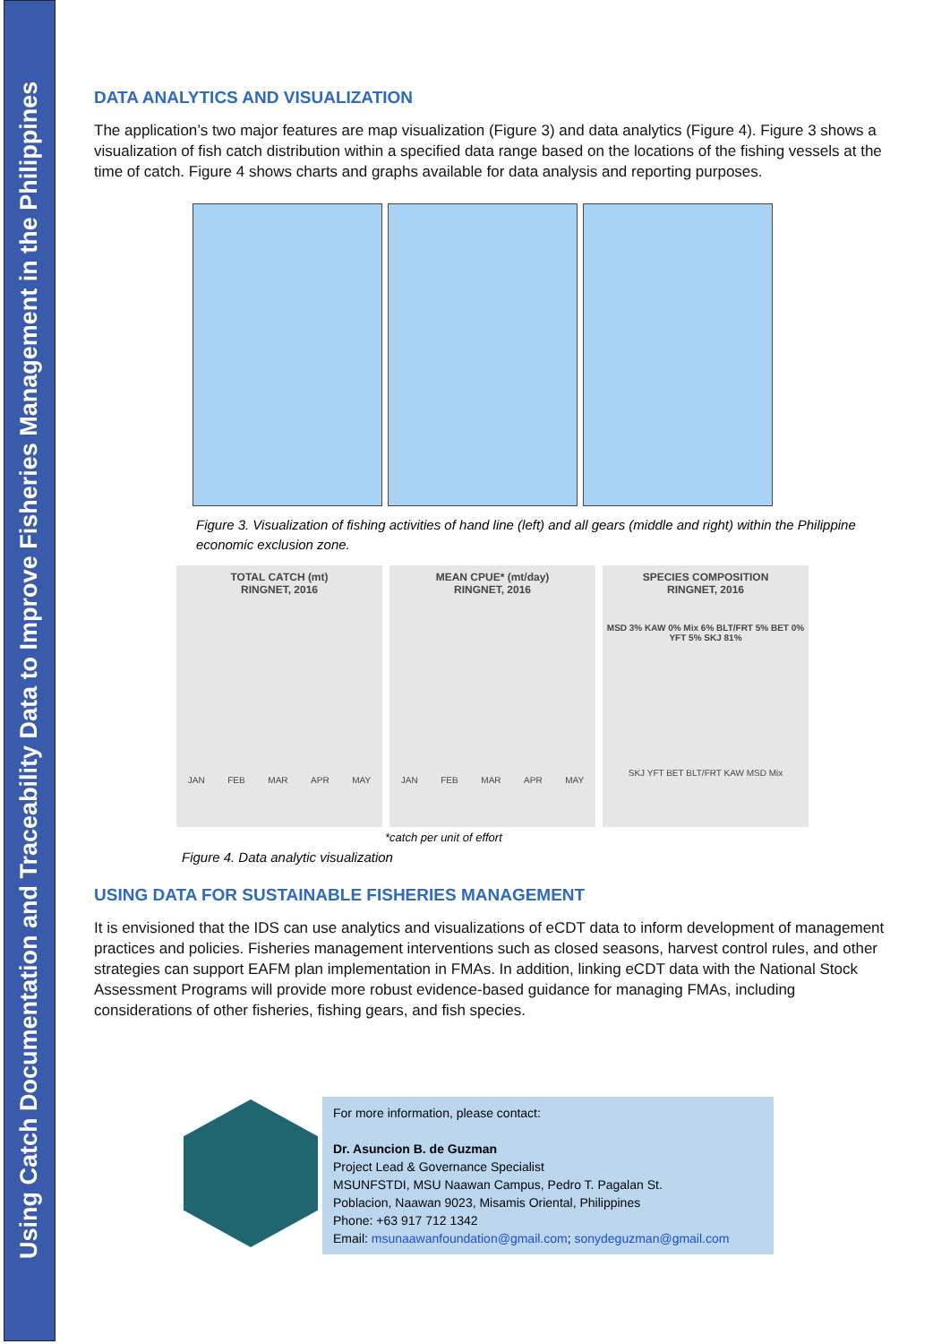Using Catch Documentation and Traceability Data to Improve Fisheries Management in the Philippines
DATA ANALYTICS AND VISUALIZATION
The application’s two major features are map visualization (Figure 3) and data analytics (Figure 4). Figure 3 shows a visualization of fish catch distribution within a specified data range based on the locations of the fishing vessels at the time of catch. Figure 4 shows charts and graphs available for data analysis and reporting purposes.
Figure 3. Visualization of fishing activities of hand line (left) and all gears (middle and right) within the Philippine economic exclusion zone.
TOTAL CATCH (mt)
RINGNET, 2016
JAN FEB MAR APR MAY
MEAN CPUE* (mt/day)
RINGNET, 2016
JAN FEB MAR APR MAY
SPECIES COMPOSITION
RINGNET, 2016
MSD 3% KAW 0% Mix 6% BLT/FRT 5% BET 0% YFT 5% SKJ 81%
SKJ YFT BET BLT/FRT KAW MSD Mix
*catch per unit of effort
Figure 4. Data analytic visualization
USING DATA FOR SUSTAINABLE FISHERIES MANAGEMENT
It is envisioned that the IDS can use analytics and visualizations of eCDT data to inform development of management practices and policies. Fisheries management interventions such as closed seasons, harvest control rules, and other strategies can support EAFM plan implementation in FMAs. In addition, linking eCDT data with the National Stock Assessment Programs will provide more robust evidence-based guidance for managing FMAs, including considerations of other fisheries, fishing gears, and fish species.
For more information, please contact:
Dr. Asuncion B. de Guzman
Project Lead & Governance Specialist
MSUNFSTDI, MSU Naawan Campus, Pedro T. Pagalan St.
Poblacion, Naawan 9023, Misamis Oriental, Philippines
Phone: +63 917 712 1342
Email: msunaawanfoundation@gmail.com; sonydeguzman@gmail.com